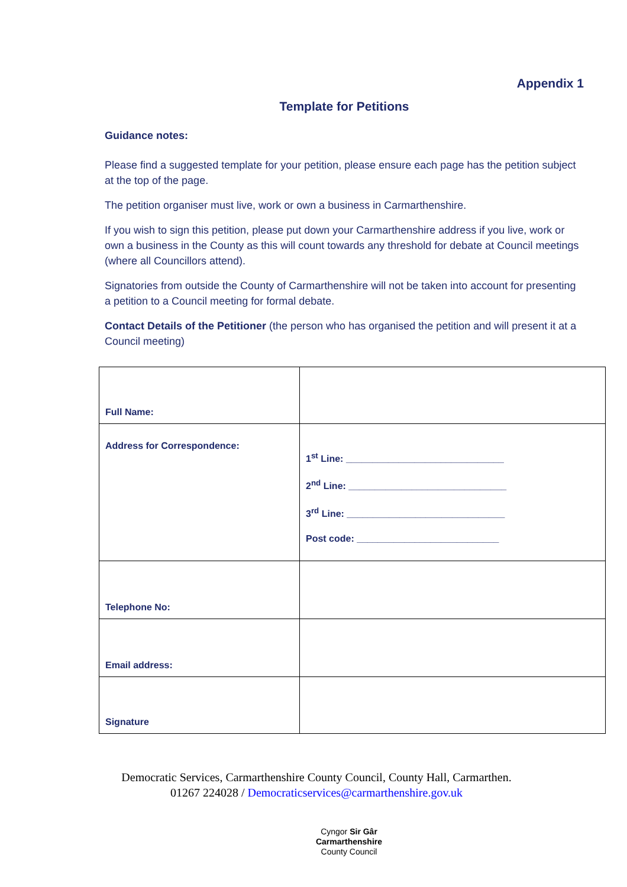Appendix 1
Template for Petitions
Guidance notes:
Please find a suggested template for your petition, please ensure each page has the petition subject at the top of the page.
The petition organiser must live, work or own a business in Carmarthenshire.
If you wish to sign this petition, please put down your Carmarthenshire address if you live, work or own a business in the County as this will count towards any threshold for debate at Council meetings (where all Councillors attend).
Signatories from outside the County of Carmarthenshire will not be taken into account for presenting a petition to a Council meeting for formal debate.
Contact Details of the Petitioner (the person who has organised the petition and will present it at a Council meeting)
| Full Name: | |
| Address for Correspondence: | 1<sup>st</sup> Line: ______________________________ 2<sup>nd</sup> Line: ______________________________ 3<sup>rd</sup> Line: ______________________________ Post code: ___________________________ |
| Telephone No: | |
| Email address: | |
| Signature | |
Democratic Services, Carmarthenshire County Council, County Hall, Carmarthen.
01267 224028 / Democraticservices@carmarthenshire.gov.uk
Cyngor Sir Gâr
Carmarthenshire
County Council